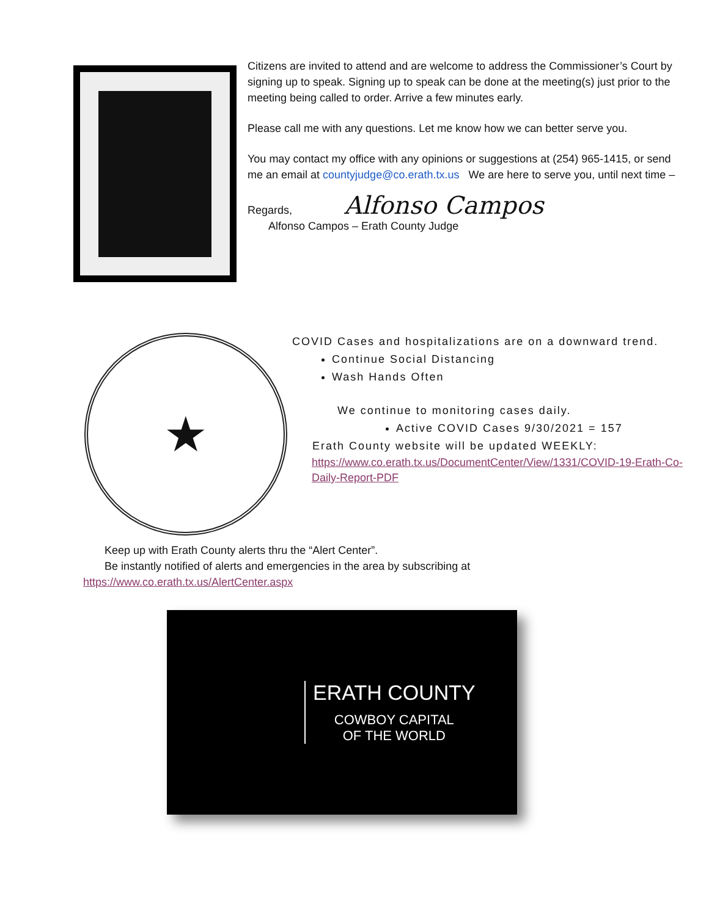Citizens are invited to attend and are welcome to address the Commissioner’s Court by signing up to speak. Signing up to speak can be done at the meeting(s) just prior to the meeting being called to order. Arrive a few minutes early.
Please call me with any questions. Let me know how we can better serve you.
You may contact my office with any opinions or suggestions at (254) 965-1415, or send me an email at countyjudge@co.erath.tx.us We are here to serve you, until next time –
Regards, Alfonso Campos
Alfonso Campos – Erath County Judge
★
COVID Cases and hospitalizations are on a downward trend.
Continue Social Distancing
Wash Hands Often
We continue to monitoring cases daily.
Active COVID Cases 9/30/2021 = 157
Erath County website will be updated WEEKLY:
https://www.co.erath.tx.us/DocumentCenter/View/1331/COVID-19-Erath-Co-Daily-Report-PDF
Keep up with Erath County alerts thru the “Alert Center”.
Be instantly notified of alerts and emergencies in the area by subscribing at
https://www.co.erath.tx.us/AlertCenter.aspx
ERATH COUNTY
COWBOY CAPITAL
OF THE WORLD